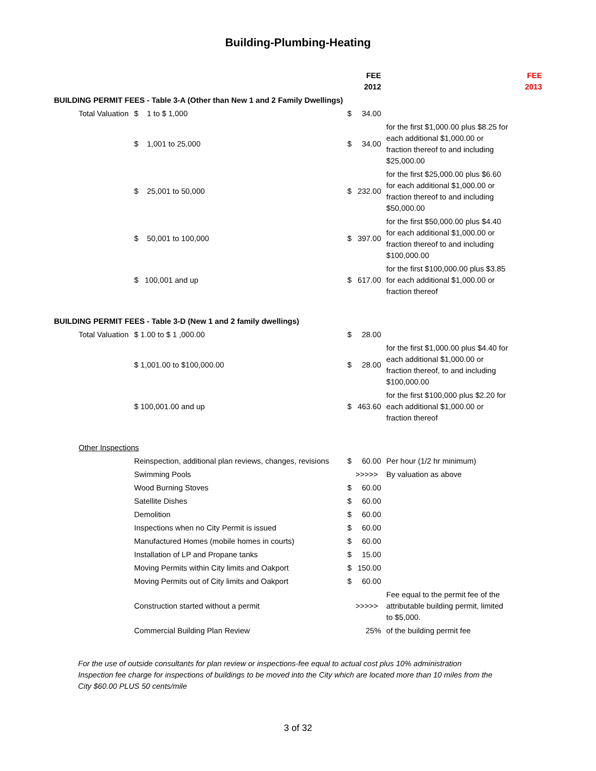Building-Plumbing-Heating
| | | | FEE 2012 | | | FEE 2013 |
| BUILDING PERMIT FEES - Table 3-A (Other than New 1 and 2 Family Dwellings) | | | | | | |
| | Total Valuation | $ 1 to $ 1,000 | $ | 34.00 | | |
| | | $ 1,001 to 25,000 | $ | 34.00 | for the first $1,000.00 plus $8.25 for each additional $1,000.00 or fraction thereof to and including $25,000.00 | |
| | | $ 25,001 to 50,000 | $ | 232.00 | for the first $25,000.00 plus $6.60 for each additional $1,000.00 or fraction thereof to and including $50,000.00 | |
| | | $ 50,001 to 100,000 | $ | 397.00 | for the first $50,000.00 plus $4.40 for each additional $1,000.00 or fraction thereof to and including $100,000.00 | |
| | | $ 100,001 and up | $ | 617.00 | for the first $100,000.00 plus $3.85 for each additional $1,000.00 or fraction thereof | |
| BUILDING PERMIT FEES - Table 3-D (New 1 and 2 family dwellings) | | | | | | |
| | Total Valuation | $ 1.00 to $ 1 ,000.00 | $ | 28.00 | | |
| | | $ 1,001.00 to $100,000.00 | $ | 28.00 | for the first $1,000.00 plus $4.40 for each additional $1,000.00 or fraction thereof, to and including $100,000.00 | |
| | | $ 100,001.00 and up | $ | 463.60 | for the first $100,000 plus $2.20 for each additional $1,000.00 or fraction thereof | |
| | Other Inspections | | | | | |
| | | Reinspection, additional plan reviews, changes, revisions | $ | 60.00 | Per hour (1/2 hr minimum) | |
| | | Swimming Pools | >>>>> | | By valuation as above | |
| | | Wood Burning Stoves | $ | 60.00 | | |
| | | Satellite Dishes | $ | 60.00 | | |
| | | Demolition | $ | 60.00 | | |
| | | Inspections when no City Permit is issued | $ | 60.00 | | |
| | | Manufactured Homes (mobile homes in courts) | $ | 60.00 | | |
| | | Installation of LP and Propane tanks | $ | 15.00 | | |
| | | Moving Permits within City limits and Oakport | $ | 150.00 | | |
| | | Moving Permits out of City limits and Oakport | $ | 60.00 | | |
| | | Construction started without a permit | >>>>> | | Fee equal to the permit fee of the attributable building permit, limited to $5,000. | |
| | | Commercial Building Plan Review | | 25% | of the building permit fee | |
For the use of outside consultants for plan review or inspections-fee equal to actual cost plus 10% administration Inspection fee charge for inspections of buildings to be moved into the City which are located more than 10 miles from the City $60.00 PLUS 50 cents/mile
3 of 32